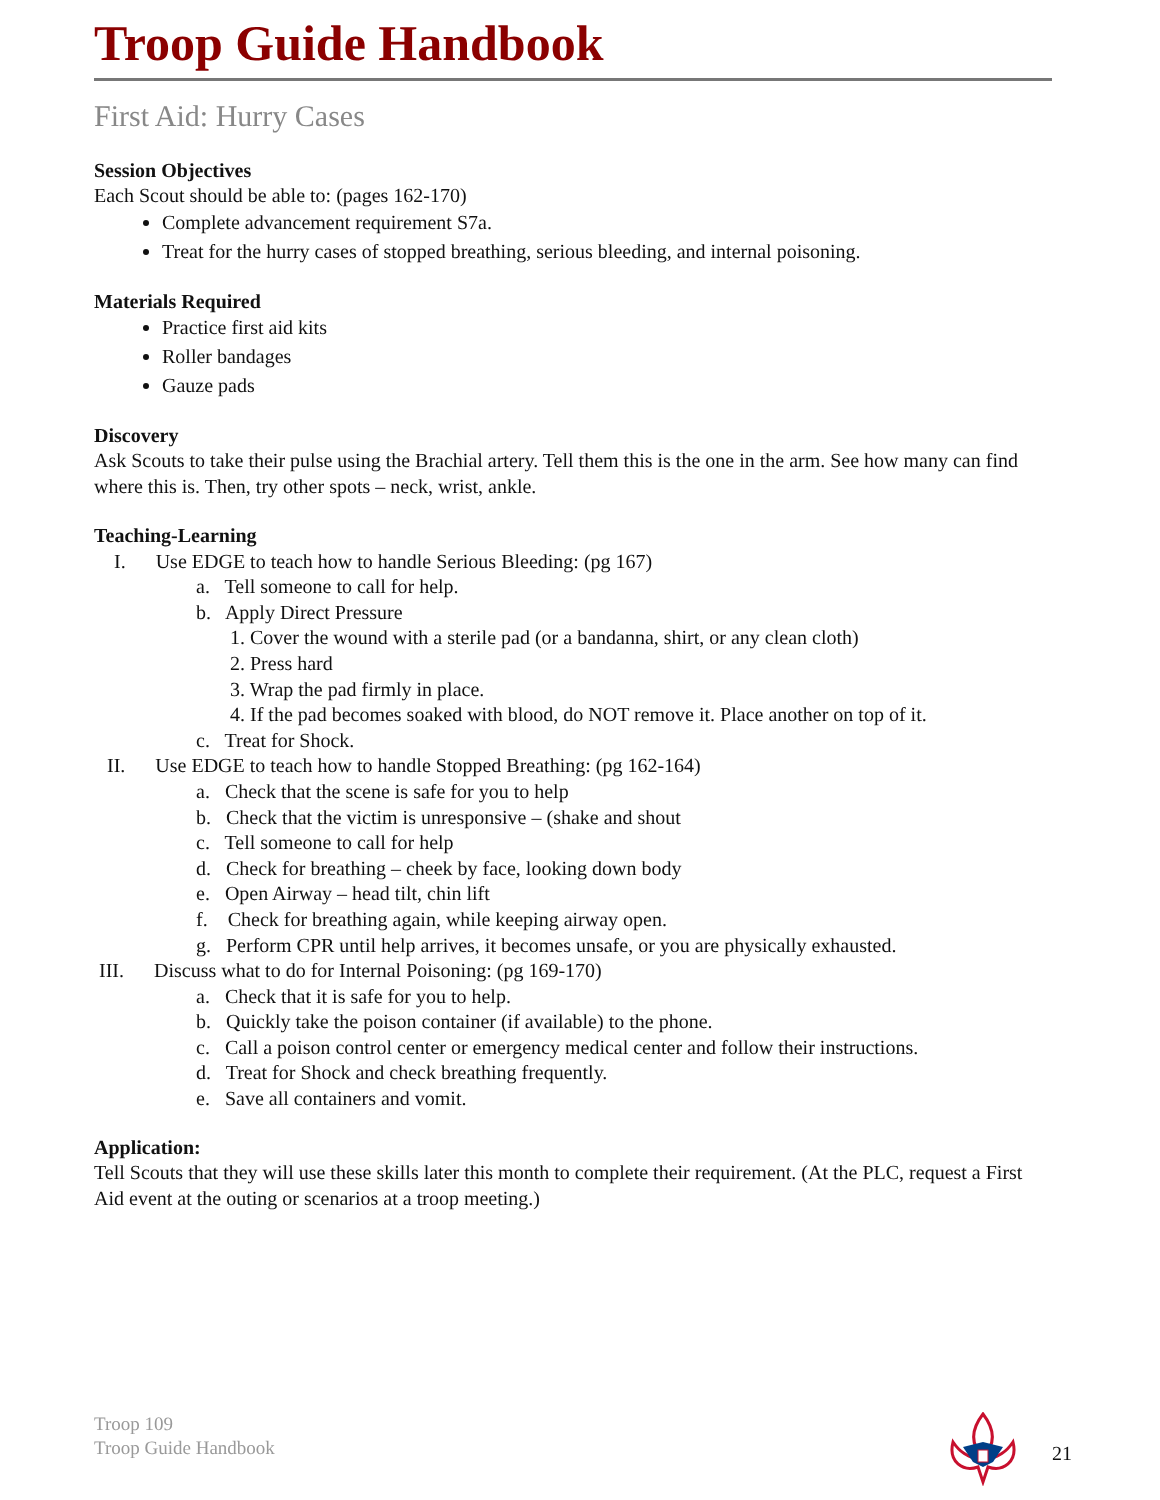Troop Guide Handbook
First Aid: Hurry Cases
Session Objectives
Each Scout should be able to: (pages 162-170)
Complete advancement requirement S7a.
Treat for the hurry cases of stopped breathing, serious bleeding, and internal poisoning.
Materials Required
Practice first aid kits
Roller bandages
Gauze pads
Discovery
Ask Scouts to take their pulse using the Brachial artery. Tell them this is the one in the arm. See how many can find where this is. Then, try other spots – neck, wrist, ankle.
Teaching-Learning
I. Use EDGE to teach how to handle Serious Bleeding: (pg 167)
a. Tell someone to call for help.
b. Apply Direct Pressure
1. Cover the wound with a sterile pad (or a bandanna, shirt, or any clean cloth)
2. Press hard
3. Wrap the pad firmly in place.
4. If the pad becomes soaked with blood, do NOT remove it. Place another on top of it.
c. Treat for Shock.
II. Use EDGE to teach how to handle Stopped Breathing: (pg 162-164)
a. Check that the scene is safe for you to help
b. Check that the victim is unresponsive – (shake and shout
c. Tell someone to call for help
d. Check for breathing – cheek by face, looking down body
e. Open Airway – head tilt, chin lift
f. Check for breathing again, while keeping airway open.
g. Perform CPR until help arrives, it becomes unsafe, or you are physically exhausted.
III. Discuss what to do for Internal Poisoning: (pg 169-170)
a. Check that it is safe for you to help.
b. Quickly take the poison container (if available) to the phone.
c. Call a poison control center or emergency medical center and follow their instructions.
d. Treat for Shock and check breathing frequently.
e. Save all containers and vomit.
Application:
Tell Scouts that they will use these skills later this month to complete their requirement. (At the PLC, request a First Aid event at the outing or scenarios at a troop meeting.)
Troop 109
Troop Guide Handbook
21